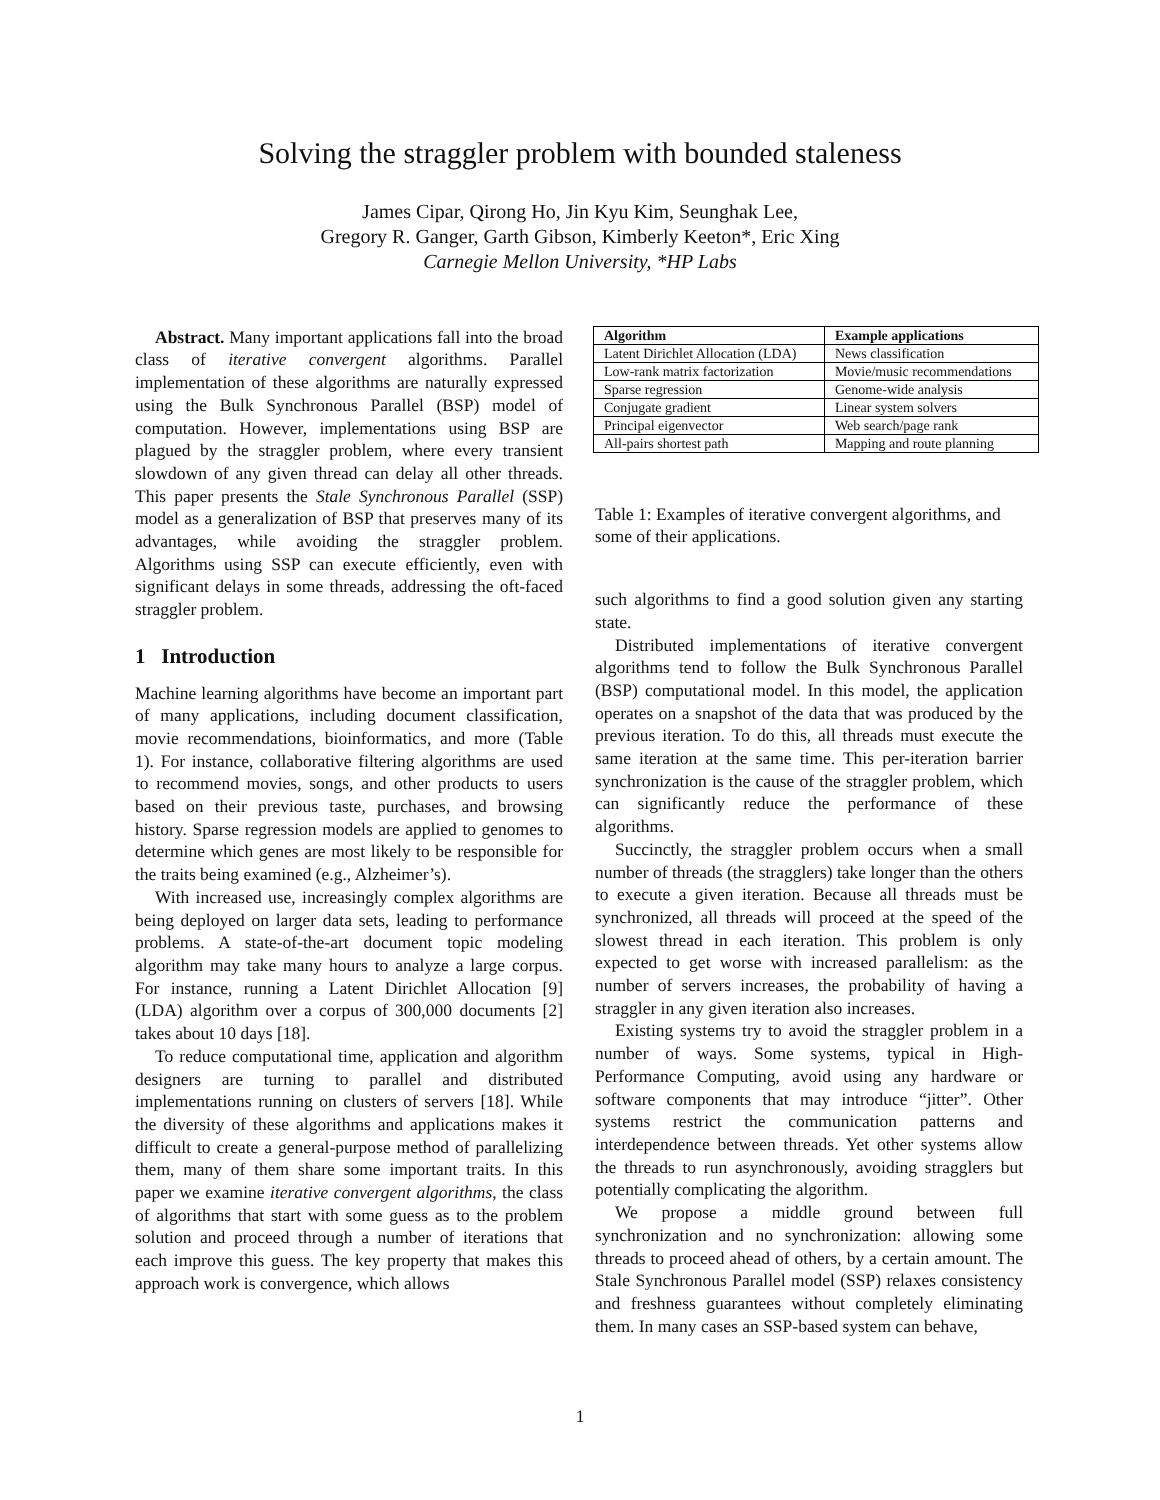Solving the straggler problem with bounded staleness
James Cipar, Qirong Ho, Jin Kyu Kim, Seunghak Lee,
Gregory R. Ganger, Garth Gibson, Kimberly Keeton*, Eric Xing
Carnegie Mellon University, *HP Labs
Abstract. Many important applications fall into the broad class of iterative convergent algorithms. Parallel implementation of these algorithms are naturally expressed using the Bulk Synchronous Parallel (BSP) model of computation. However, implementations using BSP are plagued by the straggler problem, where every transient slowdown of any given thread can delay all other threads. This paper presents the Stale Synchronous Parallel (SSP) model as a generalization of BSP that preserves many of its advantages, while avoiding the straggler problem. Algorithms using SSP can execute efficiently, even with significant delays in some threads, addressing the oft-faced straggler problem.
1 Introduction
Machine learning algorithms have become an important part of many applications, including document classification, movie recommendations, bioinformatics, and more (Table 1). For instance, collaborative filtering algorithms are used to recommend movies, songs, and other products to users based on their previous taste, purchases, and browsing history. Sparse regression models are applied to genomes to determine which genes are most likely to be responsible for the traits being examined (e.g., Alzheimer’s).
With increased use, increasingly complex algorithms are being deployed on larger data sets, leading to performance problems. A state-of-the-art document topic modeling algorithm may take many hours to analyze a large corpus. For instance, running a Latent Dirichlet Allocation [9] (LDA) algorithm over a corpus of 300,000 documents [2] takes about 10 days [18].
To reduce computational time, application and algorithm designers are turning to parallel and distributed implementations running on clusters of servers [18]. While the diversity of these algorithms and applications makes it difficult to create a general-purpose method of parallelizing them, many of them share some important traits. In this paper we examine iterative convergent algorithms, the class of algorithms that start with some guess as to the problem solution and proceed through a number of iterations that each improve this guess. The key property that makes this approach work is convergence, which allows
| Algorithm | Example applications |
| --- | --- |
| Latent Dirichlet Allocation (LDA) | News classification |
| Low-rank matrix factorization | Movie/music recommendations |
| Sparse regression | Genome-wide analysis |
| Conjugate gradient | Linear system solvers |
| Principal eigenvector | Web search/page rank |
| All-pairs shortest path | Mapping and route planning |
Table 1: Examples of iterative convergent algorithms, and some of their applications.
such algorithms to find a good solution given any starting state.
Distributed implementations of iterative convergent algorithms tend to follow the Bulk Synchronous Parallel (BSP) computational model. In this model, the application operates on a snapshot of the data that was produced by the previous iteration. To do this, all threads must execute the same iteration at the same time. This per-iteration barrier synchronization is the cause of the straggler problem, which can significantly reduce the performance of these algorithms.
Succinctly, the straggler problem occurs when a small number of threads (the stragglers) take longer than the others to execute a given iteration. Because all threads must be synchronized, all threads will proceed at the speed of the slowest thread in each iteration. This problem is only expected to get worse with increased parallelism: as the number of servers increases, the probability of having a straggler in any given iteration also increases.
Existing systems try to avoid the straggler problem in a number of ways. Some systems, typical in High-Performance Computing, avoid using any hardware or software components that may introduce “jitter”. Other systems restrict the communication patterns and interdependence between threads. Yet other systems allow the threads to run asynchronously, avoiding stragglers but potentially complicating the algorithm.
We propose a middle ground between full synchronization and no synchronization: allowing some threads to proceed ahead of others, by a certain amount. The Stale Synchronous Parallel model (SSP) relaxes consistency and freshness guarantees without completely eliminating them. In many cases an SSP-based system can behave,
1